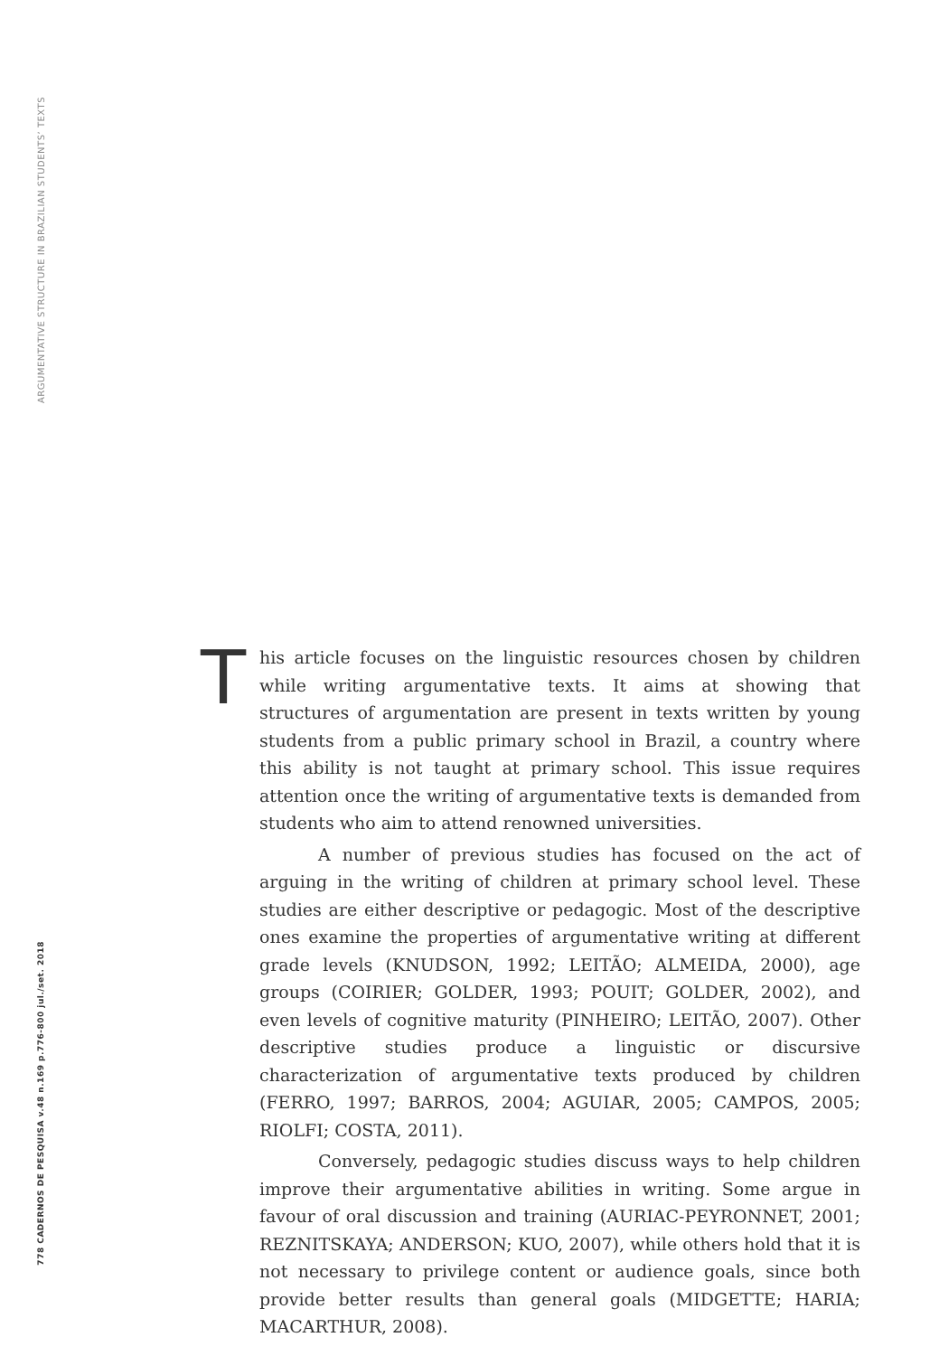ARGUMENTATIVE STRUCTURE IN BRAZILIAN STUDENTS’ TEXTS
778 CADERNOS DE PESQUISA v.48 n.169 p.776-800 jul./set. 2018
This article focuses on the linguistic resources chosen by children while writing argumentative texts. It aims at showing that structures of argumentation are present in texts written by young students from a public primary school in Brazil, a country where this ability is not taught at primary school. This issue requires attention once the writing of argumentative texts is demanded from students who aim to attend renowned universities.
A number of previous studies has focused on the act of arguing in the writing of children at primary school level. These studies are either descriptive or pedagogic. Most of the descriptive ones examine the properties of argumentative writing at different grade levels (KNUDSON, 1992; LEITÃO; ALMEIDA, 2000), age groups (COIRIER; GOLDER, 1993; POUIT; GOLDER, 2002), and even levels of cognitive maturity (PINHEIRO; LEITÃO, 2007). Other descriptive studies produce a linguistic or discursive characterization of argumentative texts produced by children (FERRO, 1997; BARROS, 2004; AGUIAR, 2005; CAMPOS, 2005; RIOLFI; COSTA, 2011).
Conversely, pedagogic studies discuss ways to help children improve their argumentative abilities in writing. Some argue in favour of oral discussion and training (AURIAC-PEYRONNET, 2001; REZNITSKAYA; ANDERSON; KUO, 2007), while others hold that it is not necessary to privilege content or audience goals, since both provide better results than general goals (MIDGETTE; HARIA; MACARTHUR, 2008).